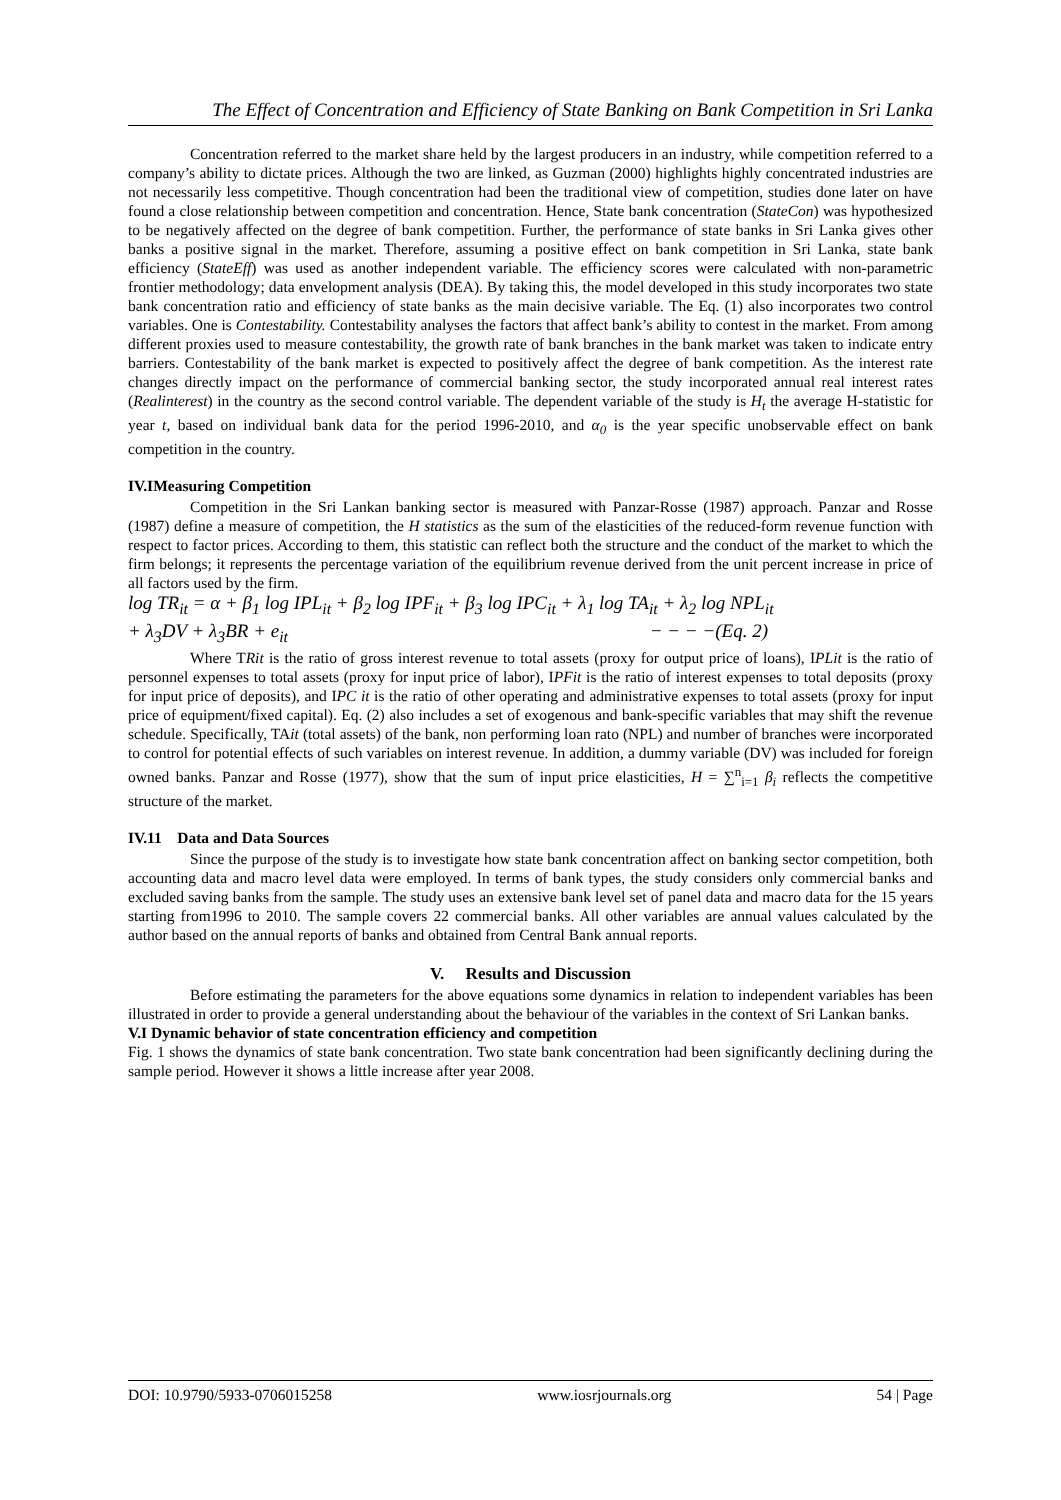The Effect of Concentration and Efficiency of State Banking on Bank Competition in Sri Lanka
Concentration referred to the market share held by the largest producers in an industry, while competition referred to a company’s ability to dictate prices. Although the two are linked, as Guzman (2000) highlights highly concentrated industries are not necessarily less competitive. Though concentration had been the traditional view of competition, studies done later on have found a close relationship between competition and concentration. Hence, State bank concentration (StateCon) was hypothesized to be negatively affected on the degree of bank competition. Further, the performance of state banks in Sri Lanka gives other banks a positive signal in the market. Therefore, assuming a positive effect on bank competition in Sri Lanka, state bank efficiency (StateEff) was used as another independent variable. The efficiency scores were calculated with non-parametric frontier methodology; data envelopment analysis (DEA). By taking this, the model developed in this study incorporates two state bank concentration ratio and efficiency of state banks as the main decisive variable. The Eq. (1) also incorporates two control variables. One is Contestability. Contestability analyses the factors that affect bank’s ability to contest in the market. From among different proxies used to measure contestability, the growth rate of bank branches in the bank market was taken to indicate entry barriers. Contestability of the bank market is expected to positively affect the degree of bank competition. As the interest rate changes directly impact on the performance of commercial banking sector, the study incorporated annual real interest rates (Realinterest) in the country as the second control variable. The dependent variable of the study is H<sub>t</sub> the average H-statistic for year t, based on individual bank data for the period 1996-2010, and α<sub>0</sub> is the year specific unobservable effect on bank competition in the country.
IV.IMeasuring Competition
Competition in the Sri Lankan banking sector is measured with Panzar-Rosse (1987) approach. Panzar and Rosse (1987) define a measure of competition, the H statistics as the sum of the elasticities of the reduced-form revenue function with respect to factor prices. According to them, this statistic can reflect both the structure and the conduct of the market to which the firm belongs; it represents the percentage variation of the equilibrium revenue derived from the unit percent increase in price of all factors used by the firm.
log TR<sub>it</sub> = α + β<sub>1</sub> log IPL<sub>it</sub> + β<sub>2</sub> log IPF<sub>it</sub> + β<sub>3</sub> log IPC<sub>it</sub> + λ<sub>1</sub> log TA<sub>it</sub> + λ<sub>2</sub> log NPL<sub>it</sub>
+ λ<sub>3</sub>DV + λ<sub>3</sub>BR + e<sub>it</sub> − − − −(Eq. 2)
Where TRit is the ratio of gross interest revenue to total assets (proxy for output price of loans), IPLit is the ratio of personnel expenses to total assets (proxy for input price of labor), IPFit is the ratio of interest expenses to total deposits (proxy for input price of deposits), and IPC it is the ratio of other operating and administrative expenses to total assets (proxy for input price of equipment/fixed capital). Eq. (2) also includes a set of exogenous and bank-specific variables that may shift the revenue schedule. Specifically, TAit (total assets) of the bank, non performing loan rato (NPL) and number of branches were incorporated to control for potential effects of such variables on interest revenue. In addition, a dummy variable (DV) was included for foreign owned banks. Panzar and Rosse (1977), show that the sum of input price elasticities, H = ∑<sup>n</sup><sub>i=1</sub> β<sub>i</sub> reflects the competitive structure of the market.
IV.11 Data and Data Sources
Since the purpose of the study is to investigate how state bank concentration affect on banking sector competition, both accounting data and macro level data were employed. In terms of bank types, the study considers only commercial banks and excluded saving banks from the sample. The study uses an extensive bank level set of panel data and macro data for the 15 years starting from1996 to 2010. The sample covers 22 commercial banks. All other variables are annual values calculated by the author based on the annual reports of banks and obtained from Central Bank annual reports.
V. Results and Discussion
Before estimating the parameters for the above equations some dynamics in relation to independent variables has been illustrated in order to provide a general understanding about the behaviour of the variables in the context of Sri Lankan banks.
V.I Dynamic behavior of state concentration efficiency and competition
Fig. 1 shows the dynamics of state bank concentration. Two state bank concentration had been significantly declining during the sample period. However it shows a little increase after year 2008.
DOI: 10.9790/5933-0706015258 www.iosrjournals.org 54 | Page